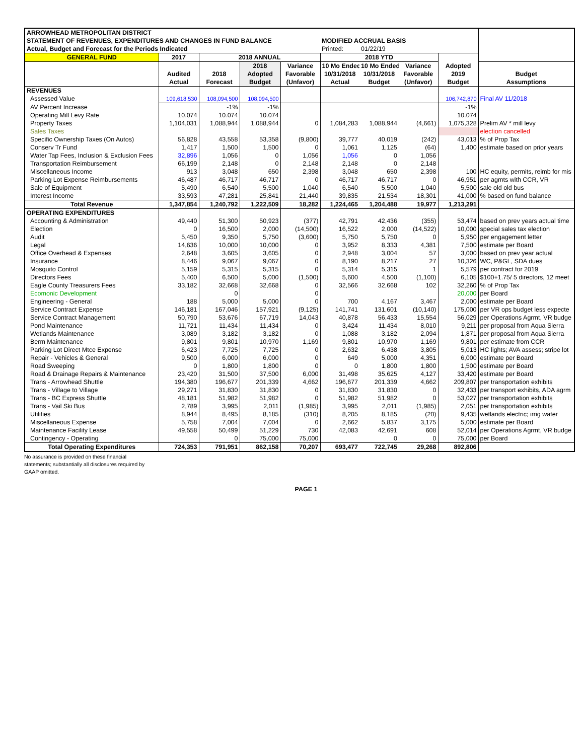| ARROWHEAD METROPOLITAN DISTRICT | | | | | | | | | |
| STATEMENT OF REVENUES, EXPENDITURES AND CHANGES IN FUND BALANCE | | | | | MODIFIED ACCRUAL BASIS | | | | |
| Actual, Budget and Forecast for the Periods Indicated | | | | | Printed: | 01/22/19 | | | |
| GENERAL FUND | 2017 | 2018 ANNUAL | | | 2018 YTD | | | | |
| | | | 2018 | Variance | 10 Mo Ended | 10 Mo Ended | Variance | Adopted | |
| | Audited | 2018 | Adopted | Favorable | 10/31/2018 | 10/31/2018 | Favorable | 2019 | Budget |
| | Actual | Forecast | Budget | (Unfavor) | Actual | Budget | (Unfavor) | Budget | Assumptions |
| REVENUES | | | | | | | | | |
| Assessed Value | 109,618,530 | 108,094,500 | 108,094,500 | | | | | 106,742,870 | Final AV 11/2018 |
| AV Percent Increase | | -1% | -1% | | | | | -1% | |
| Operating Mill Levy Rate | 10.074 | 10.074 | 10.074 | | | | | 10.074 | |
| Property Taxes | 1,104,031 | 1,088,944 | 1,088,944 | 0 | 1,084,283 | 1,088,944 | (4,661) | 1,075,328 | Prelim AV * mill levy |
| Sales Taxes | | | | | | | | | election cancelled |
| Specific Ownership Taxes (On Autos) | 56,828 | 43,558 | 53,358 | (9,800) | 39,777 | 40,019 | (242) | 43,013 | % of Prop Tax |
| Conserv Tr Fund | 1,417 | 1,500 | 1,500 | 0 | 1,061 | 1,125 | (64) | 1,400 | estimate based on prior years |
| Water Tap Fees, Inclusion & Exclusion Fees | 32,896 | 1,056 | 0 | 1,056 | 1,056 | 0 | 1,056 | | |
| Transportation Reimbursement | 66,199 | 2,148 | 0 | 2,148 | 2,148 | 0 | 2,148 | | |
| Miscellaneous Income | 913 | 3,048 | 650 | 2,398 | 3,048 | 650 | 2,398 | 100 | HC equity, permits, reimb for mis |
| Parking Lot Expense Reimbursements | 46,487 | 46,717 | 46,717 | 0 | 46,717 | 46,717 | 0 | 46,951 | per agmts with CCR, VR |
| Sale of Equipment | 5,490 | 6,540 | 5,500 | 1,040 | 6,540 | 5,500 | 1,040 | 5,500 | sale old old bus |
| Interest Income | 33,593 | 47,281 | 25,841 | 21,440 | 39,835 | 21,534 | 18,301 | 41,000 | % based on fund balance |
| Total Revenue | 1,347,854 | 1,240,792 | 1,222,509 | 18,282 | 1,224,465 | 1,204,488 | 19,977 | 1,213,291 | |
| OPERATING EXPENDITURES | | | | | | | | | |
| Accounting & Administration | 49,440 | 51,300 | 50,923 | (377) | 42,791 | 42,436 | (355) | 53,474 | based on prev years actual time |
| Election | 0 | 16,500 | 2,000 | (14,500) | 16,522 | 2,000 | (14,522) | 10,000 | special sales tax election |
| Audit | 5,450 | 9,350 | 5,750 | (3,600) | 5,750 | 5,750 | 0 | 5,950 | per engagement letter |
| Legal | 14,636 | 10,000 | 10,000 | 0 | 3,952 | 8,333 | 4,381 | 7,500 | estimate per Board |
| Office Overhead & Expenses | 2,648 | 3,605 | 3,605 | 0 | 2,948 | 3,004 | 57 | 3,000 | based on prev year actual |
| Insurance | 8,446 | 9,067 | 9,067 | 0 | 8,190 | 8,217 | 27 | 10,326 | WC, P&GL, SDA dues |
| Mosquito Control | 5,159 | 5,315 | 5,315 | 0 | 5,314 | 5,315 | 1 | 5,579 | per contract for 2019 |
| Directors Fees | 5,400 | 6,500 | 5,000 | (1,500) | 5,600 | 4,500 | (1,100) | 6,105 | $100+1.75/ 5 directors, 12 meet |
| Eagle County Treasurers Fees | 33,182 | 32,668 | 32,668 | 0 | 32,566 | 32,668 | 102 | 32,260 | % of Prop Tax |
| Ecomonic Development | | 0 | | 0 | | | | 20,000 | per Board |
| Engineering - General | 188 | 5,000 | 5,000 | 0 | 700 | 4,167 | 3,467 | 2,000 | estimate per Board |
| Service Contract Expense | 146,181 | 167,046 | 157,921 | (9,125) | 141,741 | 131,601 | (10,140) | 175,000 | per VR ops budget less expecte |
| Service Contract Management | 50,790 | 53,676 | 67,719 | 14,043 | 40,878 | 56,433 | 15,554 | 56,029 | per Operations Agrmt, VR budge |
| Pond Maintenance | 11,721 | 11,434 | 11,434 | 0 | 3,424 | 11,434 | 8,010 | 9,211 | per proposal from Aqua Sierra |
| Wetlands Maintenance | 3,089 | 3,182 | 3,182 | 0 | 1,088 | 3,182 | 2,094 | 1,871 | per proposal from Aqua Sierra |
| Berm Maintenance | 9,801 | 9,801 | 10,970 | 1,169 | 9,801 | 10,970 | 1,169 | 9,801 | per estimate from CCR |
| Parking Lot Direct Mtce Expense | 6,423 | 7,725 | 7,725 | 0 | 2,632 | 6,438 | 3,805 | 5,013 | HC lights; AVA assess; stripe lot |
| Repair - Vehicles & General | 9,500 | 6,000 | 6,000 | 0 | 649 | 5,000 | 4,351 | 6,000 | estimate per Board |
| Road Sweeping | 0 | 1,800 | 1,800 | 0 | 0 | 1,800 | 1,800 | 1,500 | estimate per Board |
| Road & Drainage Repairs & Maintenance | 23,420 | 31,500 | 37,500 | 6,000 | 31,498 | 35,625 | 4,127 | 33,420 | estimate per Board |
| Trans - Arrowhead Shuttle | 194,380 | 196,677 | 201,339 | 4,662 | 196,677 | 201,339 | 4,662 | 209,807 | per transportation exhibits |
| Trans - Village to Village | 29,271 | 31,830 | 31,830 | 0 | 31,830 | 31,830 | 0 | 32,433 | per transport exhibits, ADA agrm |
| Trans - BC Express Shuttle | 48,181 | 51,982 | 51,982 | 0 | 51,982 | 51,982 | 0 | 53,027 | per transportation exhibits |
| Trans - Vail Ski Bus | 2,789 | 3,995 | 2,011 | (1,985) | 3,995 | 2,011 | (1,985) | 2,051 | per transportation exhibits |
| Utilities | 8,944 | 8,495 | 8,185 | (310) | 8,205 | 8,185 | (20) | 9,435 | wetlands electric; irrig water |
| Miscellaneous Expense | 5,758 | 7,004 | 7,004 | 0 | 2,662 | 5,837 | 3,175 | 5,000 | estimate per Board |
| Maintenance Facility Lease | 49,558 | 50,499 | 51,229 | 730 | 42,083 | 42,691 | 608 | 52,014 | per Operations Agrmt, VR budge |
| Contingency - Operating | | 0 | 75,000 | 75,000 | | 0 | 0 | 75,000 | per Board |
| Total Operating Expenditures | 724,353 | 791,951 | 862,158 | 70,207 | 693,477 | 722,745 | 29,268 | 892,806 | |
No assurance is provided on these financial
statements; substantially all disclosures required by
GAAP omitted.
PAGE 1